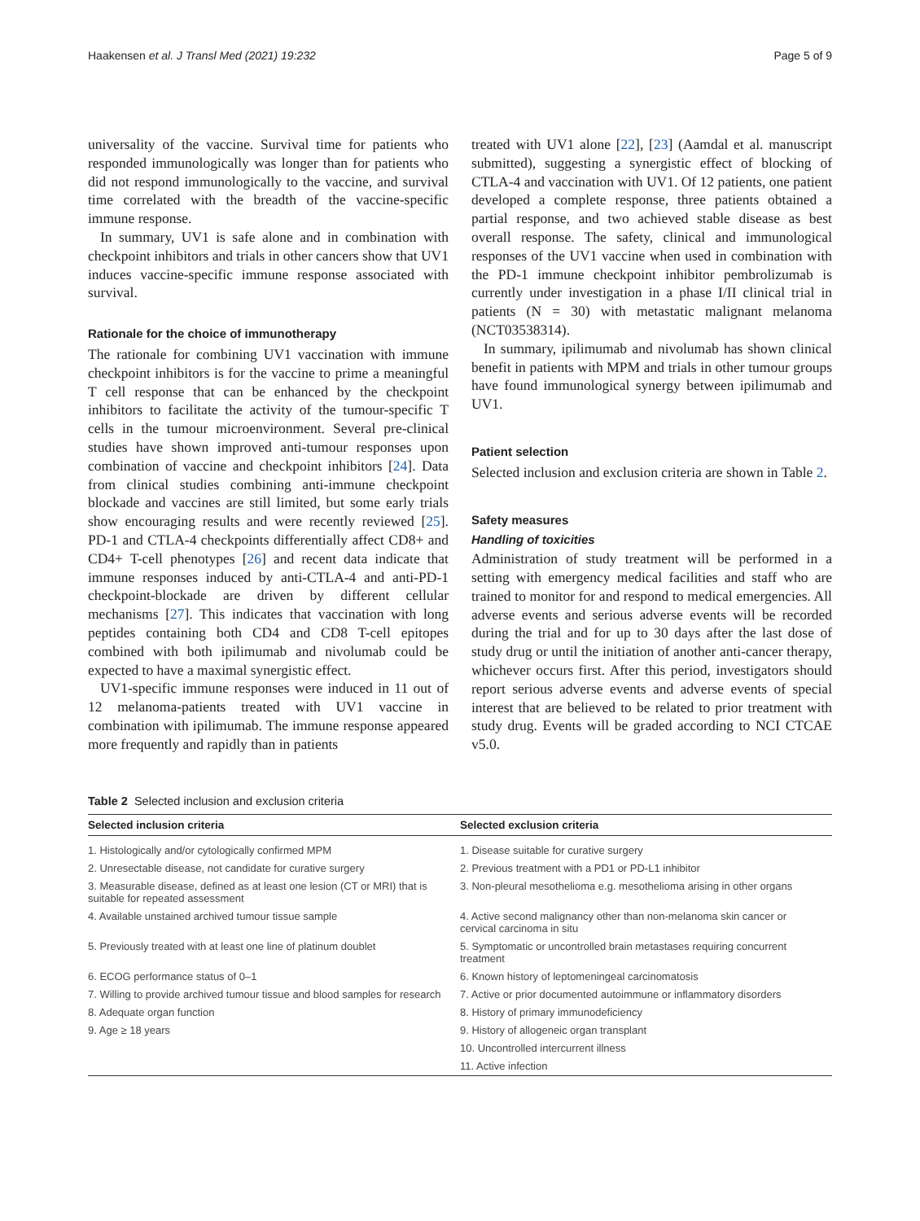Haakensen et al. J Transl Med (2021) 19:232 Page 5 of 9
universality of the vaccine. Survival time for patients who responded immunologically was longer than for patients who did not respond immunologically to the vaccine, and survival time correlated with the breadth of the vaccine-specific immune response.
In summary, UV1 is safe alone and in combination with checkpoint inhibitors and trials in other cancers show that UV1 induces vaccine-specific immune response associated with survival.
Rationale for the choice of immunotherapy
The rationale for combining UV1 vaccination with immune checkpoint inhibitors is for the vaccine to prime a meaningful T cell response that can be enhanced by the checkpoint inhibitors to facilitate the activity of the tumour-specific T cells in the tumour microenvironment. Several pre-clinical studies have shown improved anti-tumour responses upon combination of vaccine and checkpoint inhibitors [24]. Data from clinical studies combining anti-immune checkpoint blockade and vaccines are still limited, but some early trials show encouraging results and were recently reviewed [25]. PD-1 and CTLA-4 checkpoints differentially affect CD8+ and CD4+ T-cell phenotypes [26] and recent data indicate that immune responses induced by anti-CTLA-4 and anti-PD-1 checkpoint-blockade are driven by different cellular mechanisms [27]. This indicates that vaccination with long peptides containing both CD4 and CD8 T-cell epitopes combined with both ipilimumab and nivolumab could be expected to have a maximal synergistic effect.
UV1-specific immune responses were induced in 11 out of 12 melanoma-patients treated with UV1 vaccine in combination with ipilimumab. The immune response appeared more frequently and rapidly than in patients
treated with UV1 alone [22], [23] (Aamdal et al. manuscript submitted), suggesting a synergistic effect of blocking of CTLA-4 and vaccination with UV1. Of 12 patients, one patient developed a complete response, three patients obtained a partial response, and two achieved stable disease as best overall response. The safety, clinical and immunological responses of the UV1 vaccine when used in combination with the PD-1 immune checkpoint inhibitor pembrolizumab is currently under investigation in a phase I/II clinical trial in patients (N = 30) with metastatic malignant melanoma (NCT03538314).
In summary, ipilimumab and nivolumab has shown clinical benefit in patients with MPM and trials in other tumour groups have found immunological synergy between ipilimumab and UV1.
Patient selection
Selected inclusion and exclusion criteria are shown in Table 2.
Safety measures
Handling of toxicities
Administration of study treatment will be performed in a setting with emergency medical facilities and staff who are trained to monitor for and respond to medical emergencies. All adverse events and serious adverse events will be recorded during the trial and for up to 30 days after the last dose of study drug or until the initiation of another anti-cancer therapy, whichever occurs first. After this period, investigators should report serious adverse events and adverse events of special interest that are believed to be related to prior treatment with study drug. Events will be graded according to NCI CTCAE v5.0.
Table 2 Selected inclusion and exclusion criteria
| Selected inclusion criteria | Selected exclusion criteria |
| --- | --- |
| 1. Histologically and/or cytologically confirmed MPM | 1. Disease suitable for curative surgery |
| 2. Unresectable disease, not candidate for curative surgery | 2. Previous treatment with a PD1 or PD-L1 inhibitor |
| 3. Measurable disease, defined as at least one lesion (CT or MRI) that is suitable for repeated assessment | 3. Non-pleural mesothelioma e.g. mesothelioma arising in other organs |
| 4. Available unstained archived tumour tissue sample | 4. Active second malignancy other than non-melanoma skin cancer or cervical carcinoma in situ |
| 5. Previously treated with at least one line of platinum doublet | 5. Symptomatic or uncontrolled brain metastases requiring concurrent treatment |
| 6. ECOG performance status of 0–1 | 6. Known history of leptomeningeal carcinomatosis |
| 7. Willing to provide archived tumour tissue and blood samples for research | 7. Active or prior documented autoimmune or inflammatory disorders |
| 8. Adequate organ function | 8. History of primary immunodeficiency |
| 9. Age ≥ 18 years | 9. History of allogeneic organ transplant |
| | 10. Uncontrolled intercurrent illness |
| | 11. Active infection |